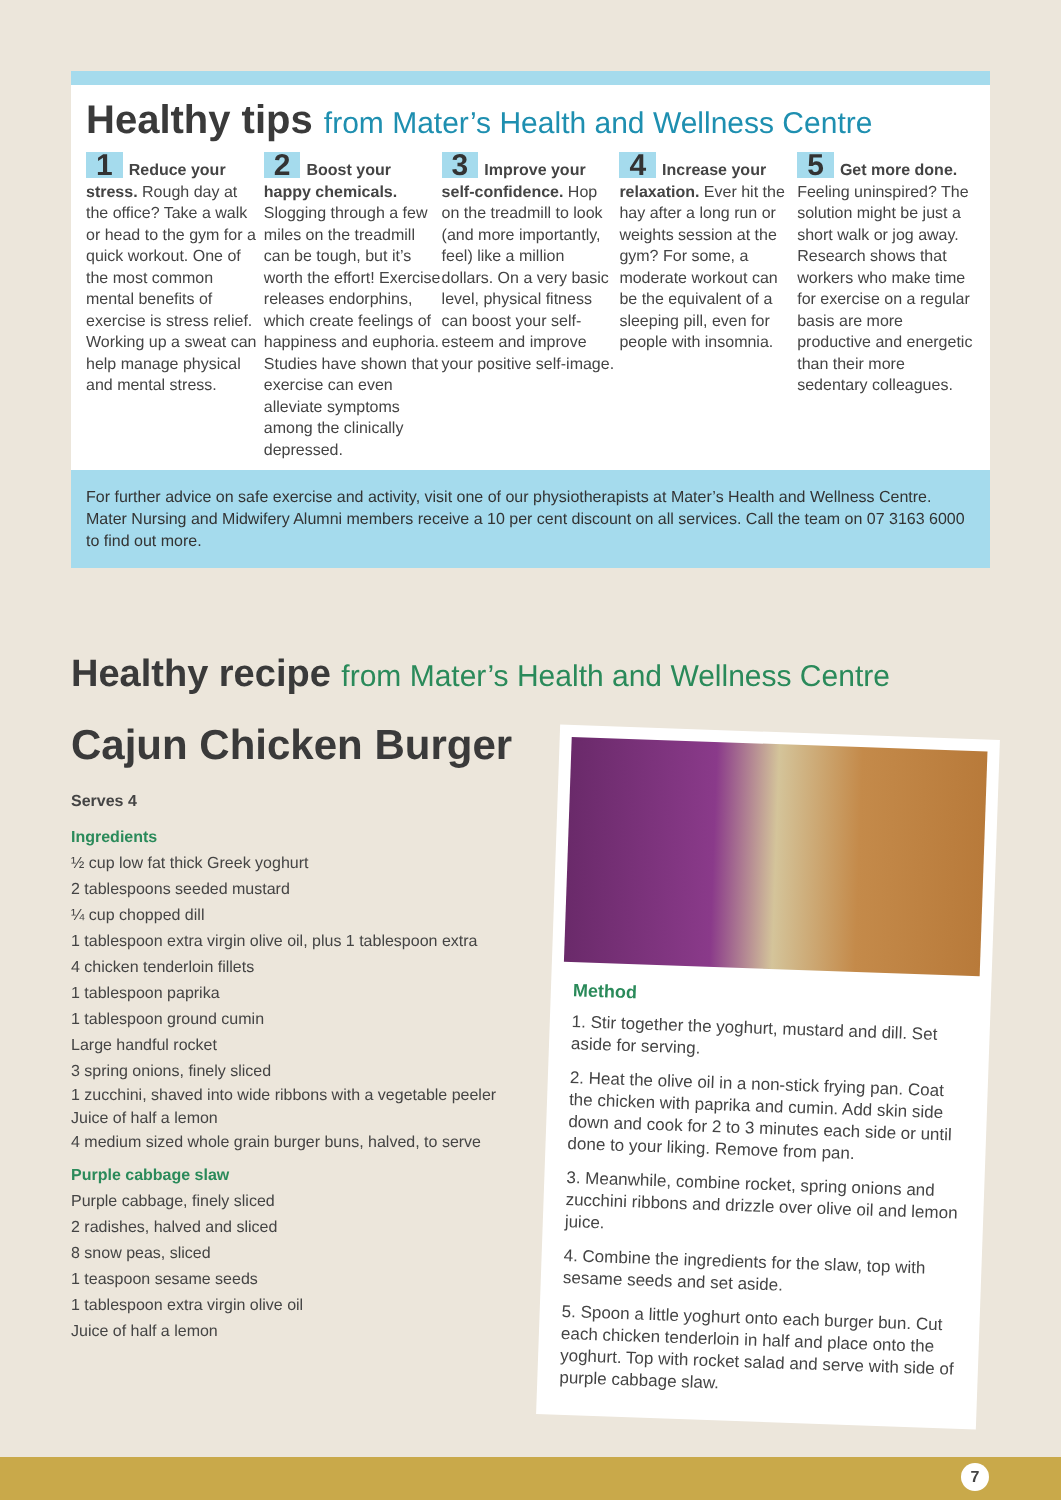Healthy tips from Mater’s Health and Wellness Centre
1 Reduce your stress. Rough day at the office? Take a walk or head to the gym for a quick workout. One of the most common mental benefits of exercise is stress relief. Working up a sweat can help manage physical and mental stress.
2 Boost your happy chemicals. Slogging through a few miles on the treadmill can be tough, but it’s worth the effort! Exercise releases endorphins, which create feelings of happiness and euphoria. Studies have shown that exercise can even alleviate symptoms among the clinically depressed.
3 Improve your self-confidence. Hop on the treadmill to look (and more importantly, feel) like a million dollars. On a very basic level, physical fitness can boost your self-esteem and improve your positive self-image.
4 Increase your relaxation. Ever hit the hay after a long run or weights session at the gym? For some, a moderate workout can be the equivalent of a sleeping pill, even for people with insomnia.
5 Get more done. Feeling uninspired? The solution might be just a short walk or jog away. Research shows that workers who make time for exercise on a regular basis are more productive and energetic than their more sedentary colleagues.
For further advice on safe exercise and activity, visit one of our physiotherapists at Mater’s Health and Wellness Centre. Mater Nursing and Midwifery Alumni members receive a 10 per cent discount on all services. Call the team on 07 3163 6000 to find out more.
Healthy recipe from Mater’s Health and Wellness Centre
Cajun Chicken Burger
Serves 4
Ingredients
½ cup low fat thick Greek yoghurt
2 tablespoons seeded mustard
¼ cup chopped dill
1 tablespoon extra virgin olive oil, plus 1 tablespoon extra
4 chicken tenderloin fillets
1 tablespoon paprika
1 tablespoon ground cumin
Large handful rocket
3 spring onions, finely sliced
1 zucchini, shaved into wide ribbons with a vegetable peeler
Juice of half a lemon
4 medium sized whole grain burger buns, halved, to serve
Purple cabbage slaw
Purple cabbage, finely sliced
2 radishes, halved and sliced
8 snow peas, sliced
1 teaspoon sesame seeds
1 tablespoon extra virgin olive oil
Juice of half a lemon
Method
1. Stir together the yoghurt, mustard and dill. Set aside for serving.
2. Heat the olive oil in a non-stick frying pan. Coat the chicken with paprika and cumin. Add skin side down and cook for 2 to 3 minutes each side or until done to your liking. Remove from pan.
3. Meanwhile, combine rocket, spring onions and zucchini ribbons and drizzle over olive oil and lemon juice.
4. Combine the ingredients for the slaw, top with sesame seeds and set aside.
5. Spoon a little yoghurt onto each burger bun. Cut each chicken tenderloin in half and place onto the yoghurt. Top with rocket salad and serve with side of purple cabbage slaw.
7